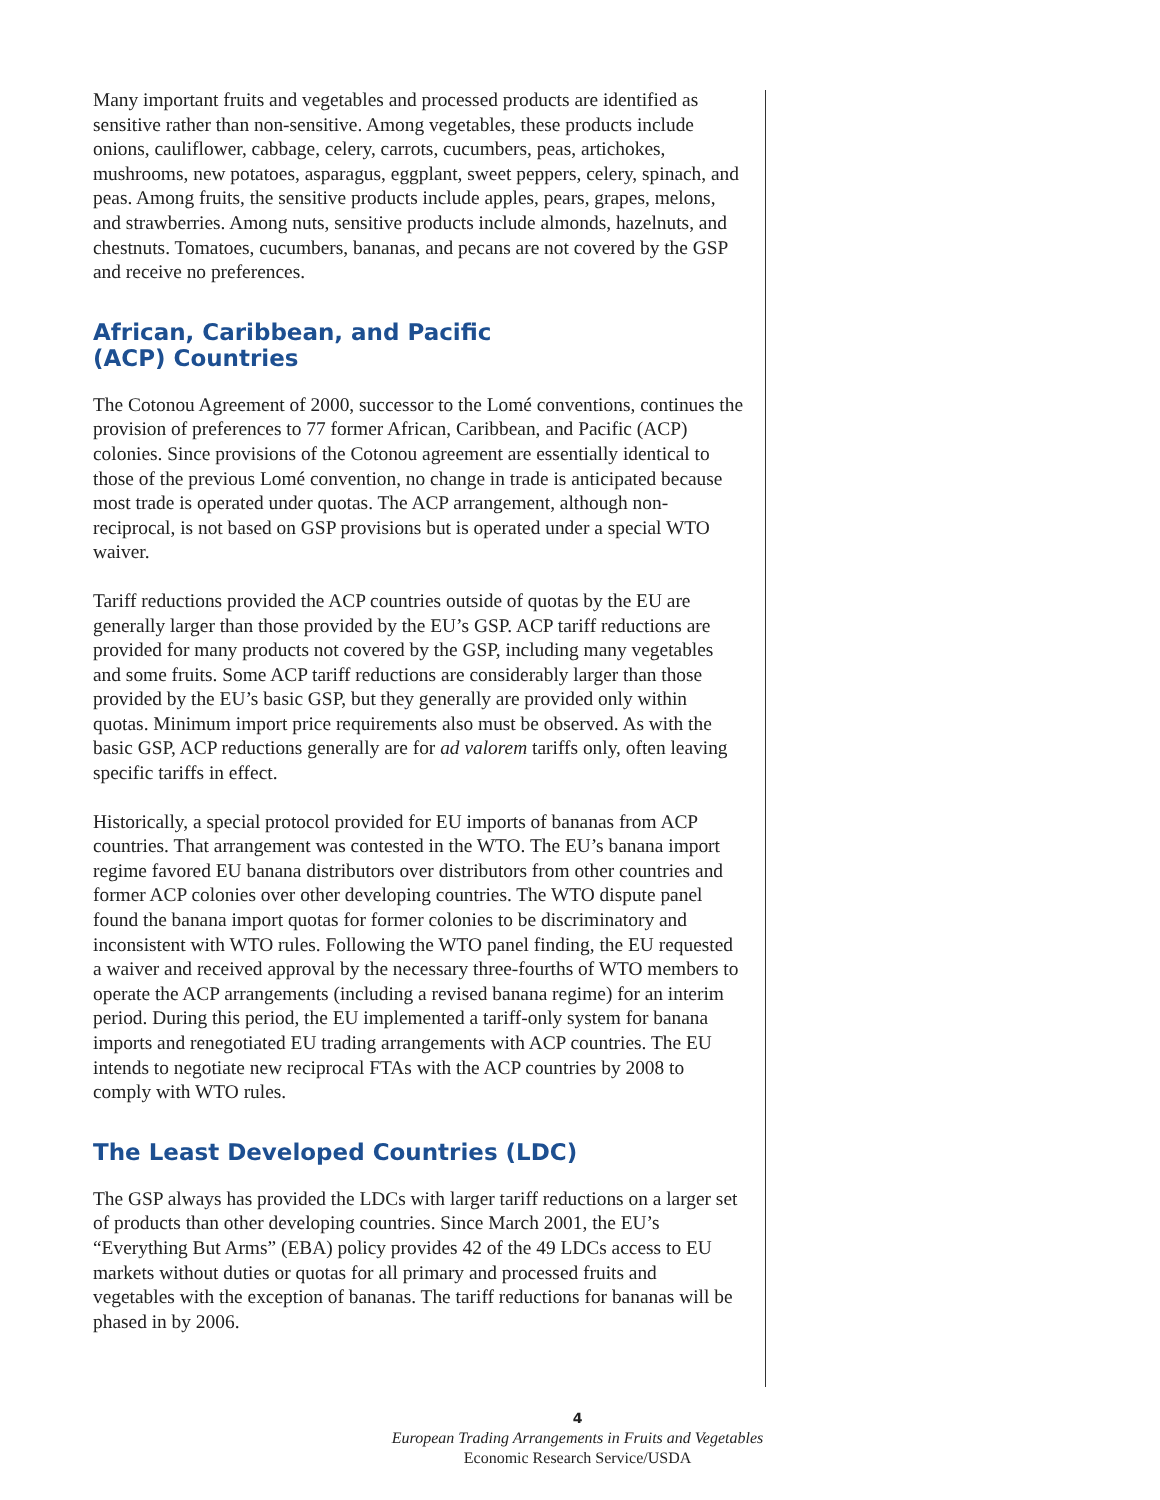Many important fruits and vegetables and processed products are identified as sensitive rather than non-sensitive. Among vegetables, these products include onions, cauliflower, cabbage, celery, carrots, cucumbers, peas, artichokes, mushrooms, new potatoes, asparagus, eggplant, sweet peppers, celery, spinach, and peas. Among fruits, the sensitive products include apples, pears, grapes, melons, and strawberries. Among nuts, sensitive products include almonds, hazelnuts, and chestnuts. Tomatoes, cucumbers, bananas, and pecans are not covered by the GSP and receive no preferences.
African, Caribbean, and Pacific
(ACP) Countries
The Cotonou Agreement of 2000, successor to the Lomé conventions, continues the provision of preferences to 77 former African, Caribbean, and Pacific (ACP) colonies. Since provisions of the Cotonou agreement are essentially identical to those of the previous Lomé convention, no change in trade is anticipated because most trade is operated under quotas. The ACP arrangement, although non-reciprocal, is not based on GSP provisions but is operated under a special WTO waiver.
Tariff reductions provided the ACP countries outside of quotas by the EU are generally larger than those provided by the EU’s GSP. ACP tariff reductions are provided for many products not covered by the GSP, including many vegetables and some fruits. Some ACP tariff reductions are considerably larger than those provided by the EU’s basic GSP, but they generally are provided only within quotas. Minimum import price requirements also must be observed. As with the basic GSP, ACP reductions generally are for ad valorem tariffs only, often leaving specific tariffs in effect.
Historically, a special protocol provided for EU imports of bananas from ACP countries. That arrangement was contested in the WTO. The EU’s banana import regime favored EU banana distributors over distributors from other countries and former ACP colonies over other developing countries. The WTO dispute panel found the banana import quotas for former colonies to be discriminatory and inconsistent with WTO rules. Following the WTO panel finding, the EU requested a waiver and received approval by the necessary three-fourths of WTO members to operate the ACP arrangements (including a revised banana regime) for an interim period. During this period, the EU implemented a tariff-only system for banana imports and renegotiated EU trading arrangements with ACP countries. The EU intends to negotiate new reciprocal FTAs with the ACP countries by 2008 to comply with WTO rules.
The Least Developed Countries (LDC)
The GSP always has provided the LDCs with larger tariff reductions on a larger set of products than other developing countries. Since March 2001, the EU’s “Everything But Arms” (EBA) policy provides 42 of the 49 LDCs access to EU markets without duties or quotas for all primary and processed fruits and vegetables with the exception of bananas. The tariff reductions for bananas will be phased in by 2006.
4
European Trading Arrangements in Fruits and Vegetables
Economic Research Service/USDA